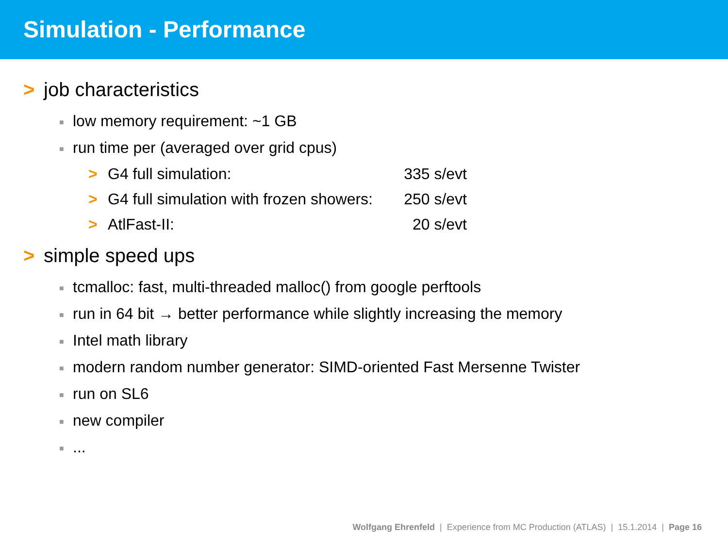Simulation - Performance
> job characteristics
■ low memory requirement: ~1 GB
■ run time per (averaged over grid cpus)
> G4 full simulation: 335 s/evt
> G4 full simulation with frozen showers: 250 s/evt
> AtlFast-II: 20 s/evt
> simple speed ups
■ tcmalloc: fast, multi-threaded malloc() from google perftools
■ run in 64 bit → better performance while slightly increasing the memory
■ Intel math library
■ modern random number generator: SIMD-oriented Fast Mersenne Twister
■ run on SL6
■ new compiler
■...
Wolfgang Ehrenfeld | Experience from MC Production (ATLAS) | 15.1.2014 | Page 16